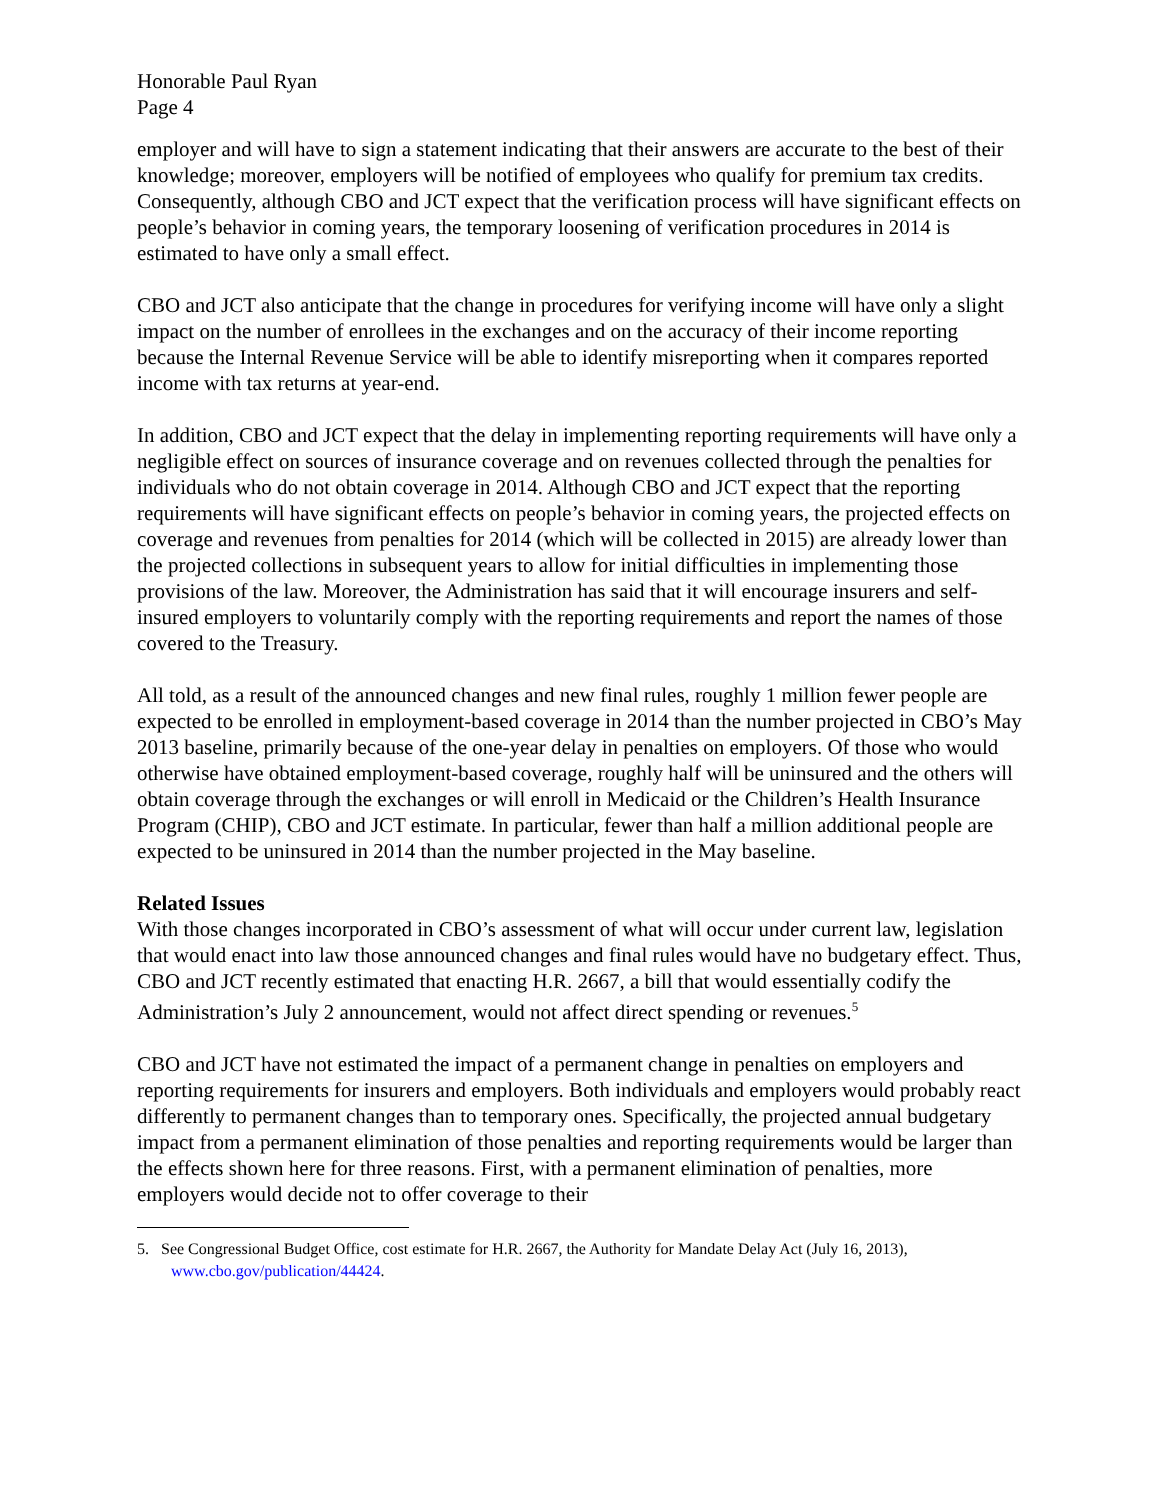Honorable Paul Ryan
Page 4
employer and will have to sign a statement indicating that their answers are accurate to the best of their knowledge; moreover, employers will be notified of employees who qualify for premium tax credits. Consequently, although CBO and JCT expect that the verification process will have significant effects on people’s behavior in coming years, the temporary loosening of verification procedures in 2014 is estimated to have only a small effect.
CBO and JCT also anticipate that the change in procedures for verifying income will have only a slight impact on the number of enrollees in the exchanges and on the accuracy of their income reporting because the Internal Revenue Service will be able to identify misreporting when it compares reported income with tax returns at year-end.
In addition, CBO and JCT expect that the delay in implementing reporting requirements will have only a negligible effect on sources of insurance coverage and on revenues collected through the penalties for individuals who do not obtain coverage in 2014. Although CBO and JCT expect that the reporting requirements will have significant effects on people’s behavior in coming years, the projected effects on coverage and revenues from penalties for 2014 (which will be collected in 2015) are already lower than the projected collections in subsequent years to allow for initial difficulties in implementing those provisions of the law. Moreover, the Administration has said that it will encourage insurers and self-insured employers to voluntarily comply with the reporting requirements and report the names of those covered to the Treasury.
All told, as a result of the announced changes and new final rules, roughly 1 million fewer people are expected to be enrolled in employment-based coverage in 2014 than the number projected in CBO’s May 2013 baseline, primarily because of the one-year delay in penalties on employers. Of those who would otherwise have obtained employment-based coverage, roughly half will be uninsured and the others will obtain coverage through the exchanges or will enroll in Medicaid or the Children’s Health Insurance Program (CHIP), CBO and JCT estimate. In particular, fewer than half a million additional people are expected to be uninsured in 2014 than the number projected in the May baseline.
Related Issues
With those changes incorporated in CBO’s assessment of what will occur under current law, legislation that would enact into law those announced changes and final rules would have no budgetary effect. Thus, CBO and JCT recently estimated that enacting H.R. 2667, a bill that would essentially codify the Administration’s July 2 announcement, would not affect direct spending or revenues.<sup>5</sup>
CBO and JCT have not estimated the impact of a permanent change in penalties on employers and reporting requirements for insurers and employers. Both individuals and employers would probably react differently to permanent changes than to temporary ones. Specifically, the projected annual budgetary impact from a permanent elimination of those penalties and reporting requirements would be larger than the effects shown here for three reasons. First, with a permanent elimination of penalties, more employers would decide not to offer coverage to their
5. See Congressional Budget Office, cost estimate for H.R. 2667, the Authority for Mandate Delay Act (July 16, 2013), www.cbo.gov/publication/44424.